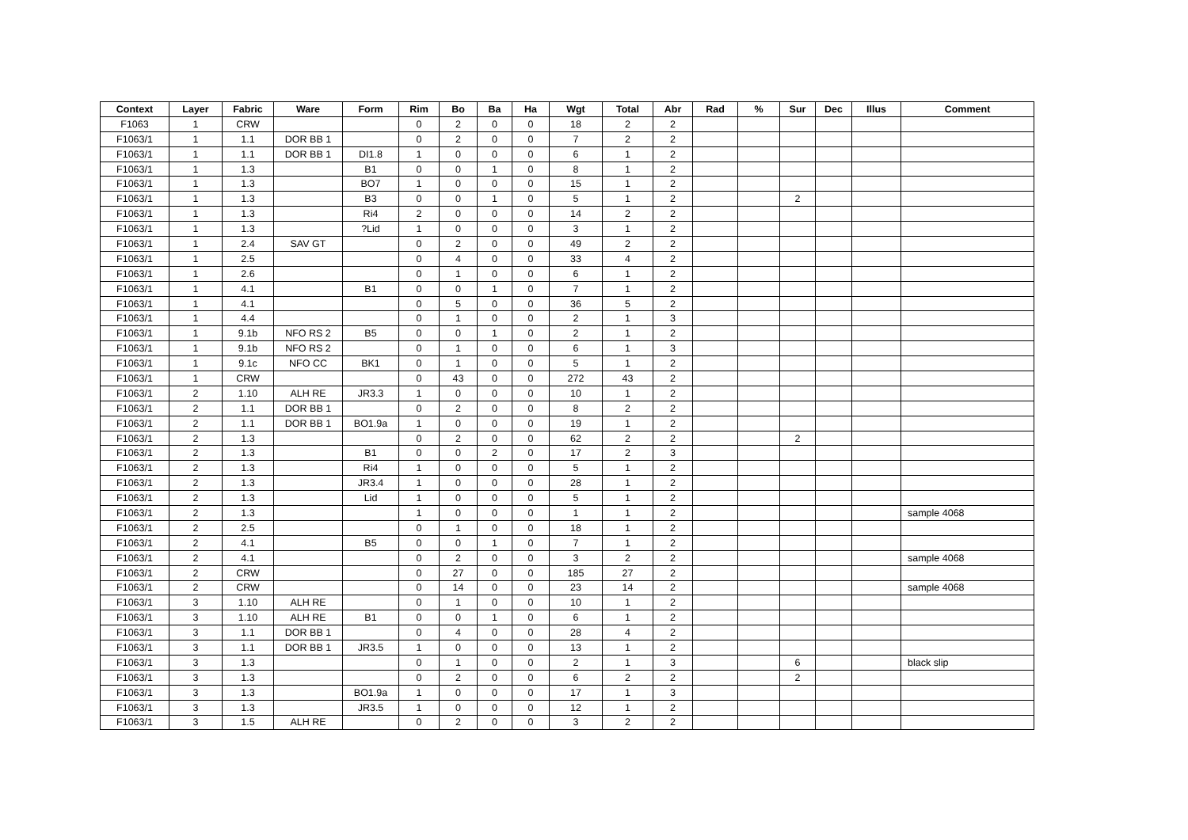| Context | Layer | Fabric | Ware | Form | Rim | Bo | Ba | Ha | Wgt | Total | Abr | Rad | % | Sur | Dec | Illus | Comment |
| --- | --- | --- | --- | --- | --- | --- | --- | --- | --- | --- | --- | --- | --- | --- | --- | --- | --- |
| F1063 | 1 | CRW | | | 0 | 2 | 0 | 0 | 18 | 2 | 2 | | | | | | |
| F1063/1 | 1 | 1.1 | DOR BB 1 | | 0 | 2 | 0 | 0 | 7 | 2 | 2 | | | | | | |
| F1063/1 | 1 | 1.1 | DOR BB 1 | DI1.8 | 1 | 0 | 0 | 0 | 6 | 1 | 2 | | | | | | |
| F1063/1 | 1 | 1.3 | | B1 | 0 | 0 | 1 | 0 | 8 | 1 | 2 | | | | | | |
| F1063/1 | 1 | 1.3 | | BO7 | 1 | 0 | 0 | 0 | 15 | 1 | 2 | | | | | | |
| F1063/1 | 1 | 1.3 | | B3 | 0 | 0 | 1 | 0 | 5 | 1 | 2 | | | 2 | | | |
| F1063/1 | 1 | 1.3 | | Ri4 | 2 | 0 | 0 | 0 | 14 | 2 | 2 | | | | | | |
| F1063/1 | 1 | 1.3 | | ?Lid | 1 | 0 | 0 | 0 | 3 | 1 | 2 | | | | | | |
| F1063/1 | 1 | 2.4 | SAV GT | | 0 | 2 | 0 | 0 | 49 | 2 | 2 | | | | | | |
| F1063/1 | 1 | 2.5 | | | 0 | 4 | 0 | 0 | 33 | 4 | 2 | | | | | | |
| F1063/1 | 1 | 2.6 | | | 0 | 1 | 0 | 0 | 6 | 1 | 2 | | | | | | |
| F1063/1 | 1 | 4.1 | | B1 | 0 | 0 | 1 | 0 | 7 | 1 | 2 | | | | | | |
| F1063/1 | 1 | 4.1 | | | 0 | 5 | 0 | 0 | 36 | 5 | 2 | | | | | | |
| F1063/1 | 1 | 4.4 | | | 0 | 1 | 0 | 0 | 2 | 1 | 3 | | | | | | |
| F1063/1 | 1 | 9.1b | NFO RS 2 | B5 | 0 | 0 | 1 | 0 | 2 | 1 | 2 | | | | | | |
| F1063/1 | 1 | 9.1b | NFO RS 2 | | 0 | 1 | 0 | 0 | 6 | 1 | 3 | | | | | | |
| F1063/1 | 1 | 9.1c | NFO CC | BK1 | 0 | 1 | 0 | 0 | 5 | 1 | 2 | | | | | | |
| F1063/1 | 1 | CRW | | | 0 | 43 | 0 | 0 | 272 | 43 | 2 | | | | | | |
| F1063/1 | 2 | 1.10 | ALH RE | JR3.3 | 1 | 0 | 0 | 0 | 10 | 1 | 2 | | | | | | |
| F1063/1 | 2 | 1.1 | DOR BB 1 | | 0 | 2 | 0 | 0 | 8 | 2 | 2 | | | | | | |
| F1063/1 | 2 | 1.1 | DOR BB 1 | BO1.9a | 1 | 0 | 0 | 0 | 19 | 1 | 2 | | | | | | |
| F1063/1 | 2 | 1.3 | | | 0 | 2 | 0 | 0 | 62 | 2 | 2 | | | 2 | | | |
| F1063/1 | 2 | 1.3 | | B1 | 0 | 0 | 2 | 0 | 17 | 2 | 3 | | | | | | |
| F1063/1 | 2 | 1.3 | | Ri4 | 1 | 0 | 0 | 0 | 5 | 1 | 2 | | | | | | |
| F1063/1 | 2 | 1.3 | | JR3.4 | 1 | 0 | 0 | 0 | 28 | 1 | 2 | | | | | | |
| F1063/1 | 2 | 1.3 | | Lid | 1 | 0 | 0 | 0 | 5 | 1 | 2 | | | | | | |
| F1063/1 | 2 | 1.3 | | | 1 | 0 | 0 | 0 | 1 | 1 | 2 | | | | | | sample 4068 |
| F1063/1 | 2 | 2.5 | | | 0 | 1 | 0 | 0 | 18 | 1 | 2 | | | | | | |
| F1063/1 | 2 | 4.1 | | B5 | 0 | 0 | 1 | 0 | 7 | 1 | 2 | | | | | | |
| F1063/1 | 2 | 4.1 | | | 0 | 2 | 0 | 0 | 3 | 2 | 2 | | | | | | sample 4068 |
| F1063/1 | 2 | CRW | | | 0 | 27 | 0 | 0 | 185 | 27 | 2 | | | | | | |
| F1063/1 | 2 | CRW | | | 0 | 14 | 0 | 0 | 23 | 14 | 2 | | | | | | sample 4068 |
| F1063/1 | 3 | 1.10 | ALH RE | | 0 | 1 | 0 | 0 | 10 | 1 | 2 | | | | | | |
| F1063/1 | 3 | 1.10 | ALH RE | B1 | 0 | 0 | 1 | 0 | 6 | 1 | 2 | | | | | | |
| F1063/1 | 3 | 1.1 | DOR BB 1 | | 0 | 4 | 0 | 0 | 28 | 4 | 2 | | | | | | |
| F1063/1 | 3 | 1.1 | DOR BB 1 | JR3.5 | 1 | 0 | 0 | 0 | 13 | 1 | 2 | | | | | | |
| F1063/1 | 3 | 1.3 | | | 0 | 1 | 0 | 0 | 2 | 1 | 3 | | | 6 | | | black slip |
| F1063/1 | 3 | 1.3 | | | 0 | 2 | 0 | 0 | 6 | 2 | 2 | | | 2 | | | |
| F1063/1 | 3 | 1.3 | | BO1.9a | 1 | 0 | 0 | 0 | 17 | 1 | 3 | | | | | | |
| F1063/1 | 3 | 1.3 | | JR3.5 | 1 | 0 | 0 | 0 | 12 | 1 | 2 | | | | | | |
| F1063/1 | 3 | 1.5 | ALH RE | | 0 | 2 | 0 | 0 | 3 | 2 | 2 | | | | | | |